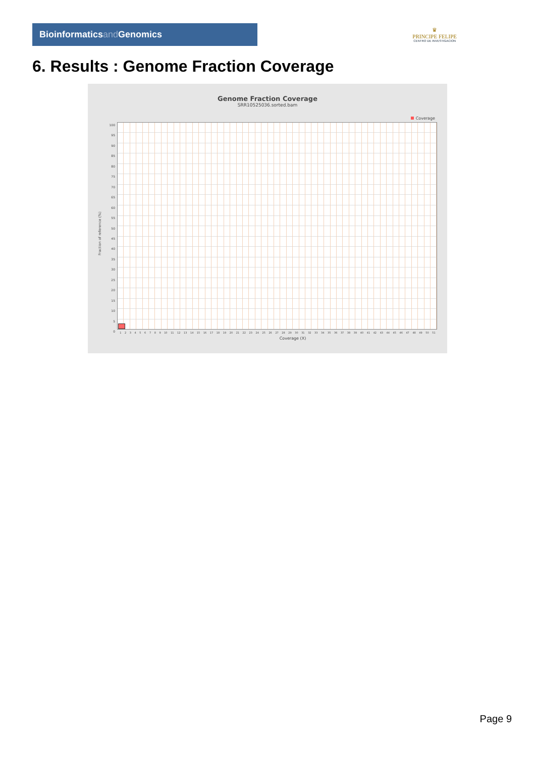Bioinformaticsand Genomics
♛
PRINCIPE FELIPE
CENTRO DE INVESTIGACION
6. Results : Genome Fraction Coverage
Genome Fraction Coverage
SRR10525036.sorted.bam
Coverage
100
95
90
85
80
75
70
65
60
55
50
45
40
35
30
25
20
15
10
5
0
Fraction of reference (%)
1 2 3 4 5 6 7 8 9 10 11 12 13 14 15 16 17 18 19 20 21 22 23 24 25 26 27 28 29 30 31 32 33 34 35 36 37 38 39 40 41 42 43 44 45 46 47 48 49 50 51
Coverage (X)
Page 9